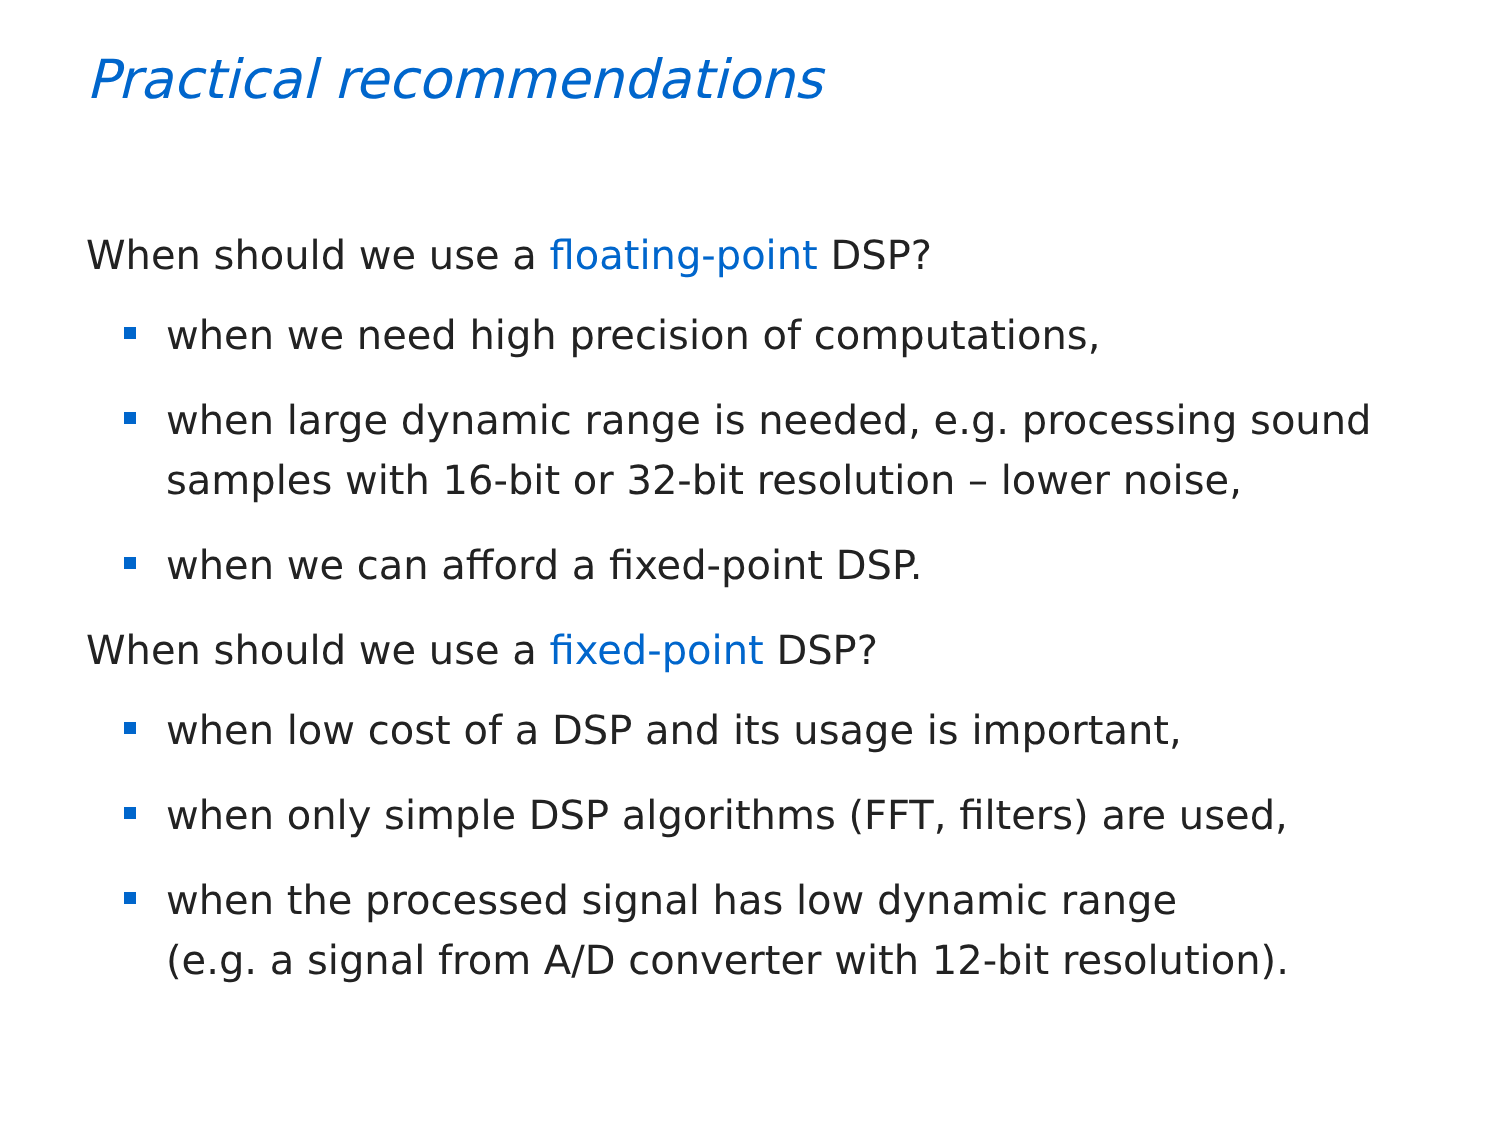Practical recommendations
When should we use a floating-point DSP?
when we need high precision of computations,
when large dynamic range is needed, e.g. processing sound samples with 16-bit or 32-bit resolution – lower noise,
when we can afford a fixed-point DSP.
When should we use a fixed-point DSP?
when low cost of a DSP and its usage is important,
when only simple DSP algorithms (FFT, filters) are used,
when the processed signal has low dynamic range
(e.g. a signal from A/D converter with 12-bit resolution).